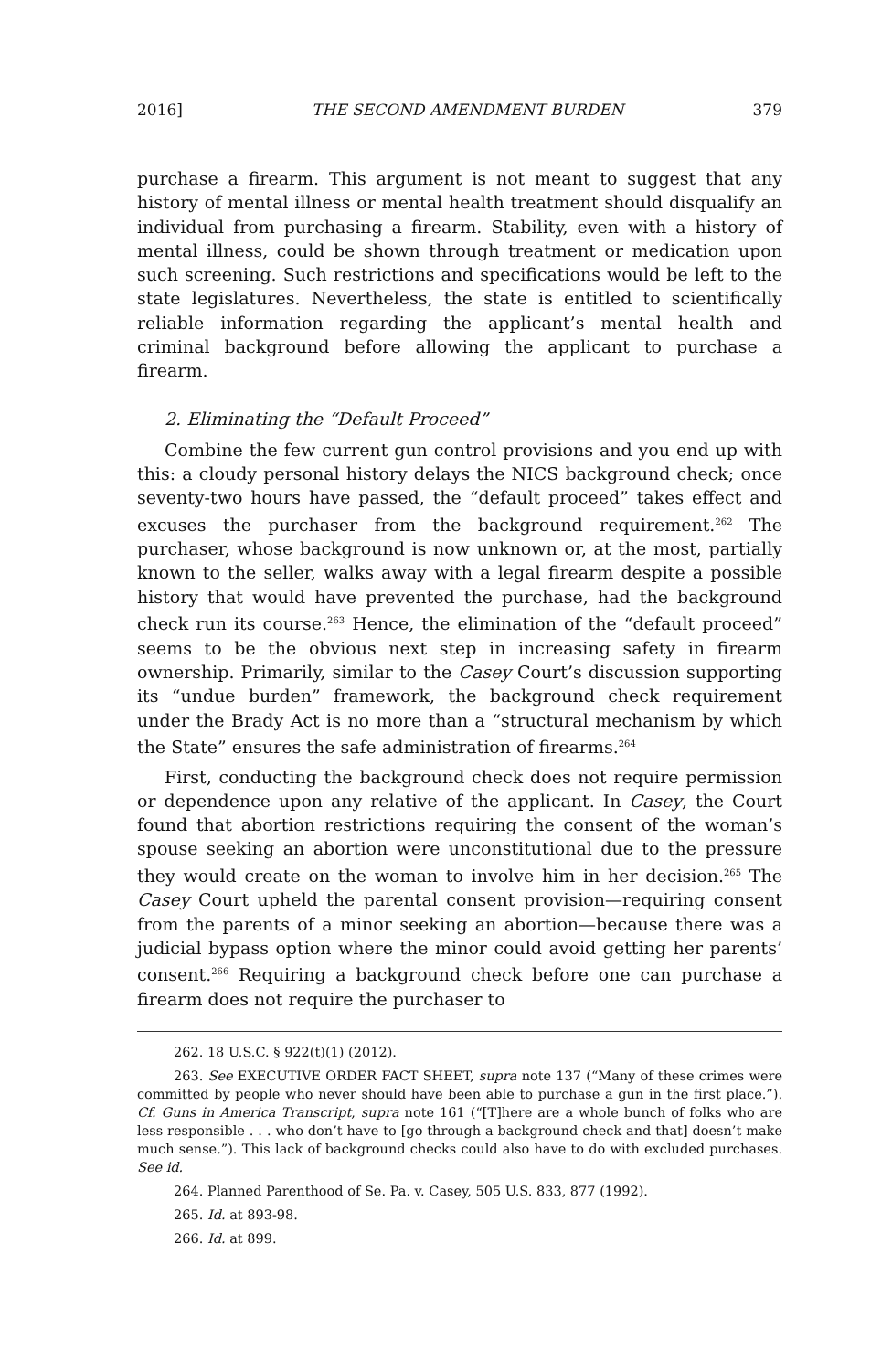2016] THE SECOND AMENDMENT BURDEN 379
purchase a firearm. This argument is not meant to suggest that any history of mental illness or mental health treatment should disqualify an individual from purchasing a firearm. Stability, even with a history of mental illness, could be shown through treatment or medication upon such screening. Such restrictions and specifications would be left to the state legislatures. Nevertheless, the state is entitled to scientifically reliable information regarding the applicant’s mental health and criminal background before allowing the applicant to purchase a firearm.
2. Eliminating the “Default Proceed”
Combine the few current gun control provisions and you end up with this: a cloudy personal history delays the NICS background check; once seventy-two hours have passed, the “default proceed” takes effect and excuses the purchaser from the background requirement.<sup>262</sup> The purchaser, whose background is now unknown or, at the most, partially known to the seller, walks away with a legal firearm despite a possible history that would have prevented the purchase, had the background check run its course.<sup>263</sup> Hence, the elimination of the “default proceed” seems to be the obvious next step in increasing safety in firearm ownership. Primarily, similar to the Casey Court’s discussion supporting its “undue burden” framework, the background check requirement under the Brady Act is no more than a “structural mechanism by which the State” ensures the safe administration of firearms.<sup>264</sup>
First, conducting the background check does not require permission or dependence upon any relative of the applicant. In Casey, the Court found that abortion restrictions requiring the consent of the woman’s spouse seeking an abortion were unconstitutional due to the pressure they would create on the woman to involve him in her decision.<sup>265</sup> The Casey Court upheld the parental consent provision—requiring consent from the parents of a minor seeking an abortion—because there was a judicial bypass option where the minor could avoid getting her parents’ consent.<sup>266</sup> Requiring a background check before one can purchase a firearm does not require the purchaser to
262. 18 U.S.C. § 922(t)(1) (2012).
263. See EXECUTIVE ORDER FACT SHEET, supra note 137 (“Many of these crimes were committed by people who never should have been able to purchase a gun in the first place.”). Cf. Guns in America Transcript, supra note 161 (“[T]here are a whole bunch of folks who are less responsible . . . who don’t have to [go through a background check and that] doesn’t make much sense.”). This lack of background checks could also have to do with excluded purchases. See id.
264. Planned Parenthood of Se. Pa. v. Casey, 505 U.S. 833, 877 (1992).
265. Id. at 893-98.
266. Id. at 899.